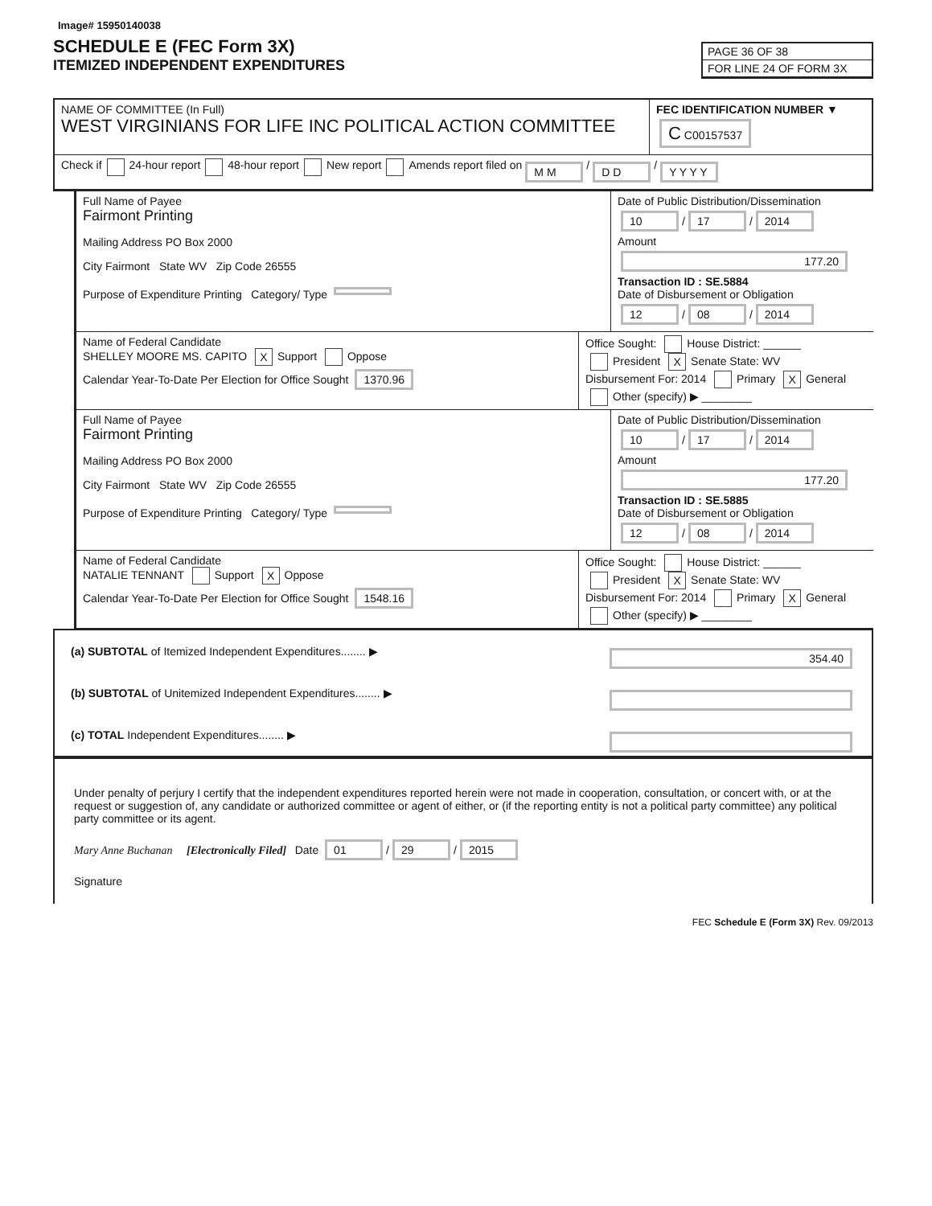Image# 15950140038
SCHEDULE E (FEC Form 3X)
ITEMIZED INDEPENDENT EXPENDITURES
PAGE 36 OF 38
FOR LINE 24 OF FORM 3X
NAME OF COMMITTEE (In Full)
WEST VIRGINIANS FOR LIFE INC POLITICAL ACTION COMMITTEE
FEC IDENTIFICATION NUMBER ▼
C C00157537
Check if 24-hour report 48-hour report New report Amends report filed on M M / D D / Y Y Y Y
Full Name of Payee
Fairmont Printing
Mailing Address PO Box 2000
City Fairmont State WV Zip Code 26555
Purpose of Expenditure Printing Category/ Type
Date of Public Distribution/Dissemination
10 / 17 / 2014
Amount
177.20
Transaction ID : SE.5884
Date of Disbursement or Obligation
12 / 08 / 2014
Name of Federal Candidate
SHELLEY MOORE MS. CAPITO X Support Oppose
Calendar Year-To-Date Per Election for Office Sought 1370.96
Office Sought: House District: ______
President X Senate State: WV
Disbursement For: 2014 Primary X General
Other (specify) ▶ ________
Full Name of Payee
Fairmont Printing
Mailing Address PO Box 2000
City Fairmont State WV Zip Code 26555
Purpose of Expenditure Printing Category/ Type
Date of Public Distribution/Dissemination
10 / 17 / 2014
Amount
177.20
Transaction ID : SE.5885
Date of Disbursement or Obligation
12 / 08 / 2014
Name of Federal Candidate
NATALIE TENNANT Support X Oppose
Calendar Year-To-Date Per Election for Office Sought 1548.16
Office Sought: House District: ______
President X Senate State: WV
Disbursement For: 2014 Primary X General
Other (specify) ▶ ________
354.40 (a) SUBTOTAL of Itemized Independent Expenditures........ ▶
(b) SUBTOTAL of Unitemized Independent Expenditures........ ▶
(c) TOTAL Independent Expenditures........ ▶
Under penalty of perjury I certify that the independent expenditures reported herein were not made in cooperation, consultation, or concert with, or at the request or suggestion of, any candidate or authorized committee or agent of either, or (if the reporting entity is not a political party committee) any political party committee or its agent.
Mary Anne Buchanan [Electronically Filed] Date 01 / 29 / 2015
Signature
FEC Schedule E (Form 3X) Rev. 09/2013